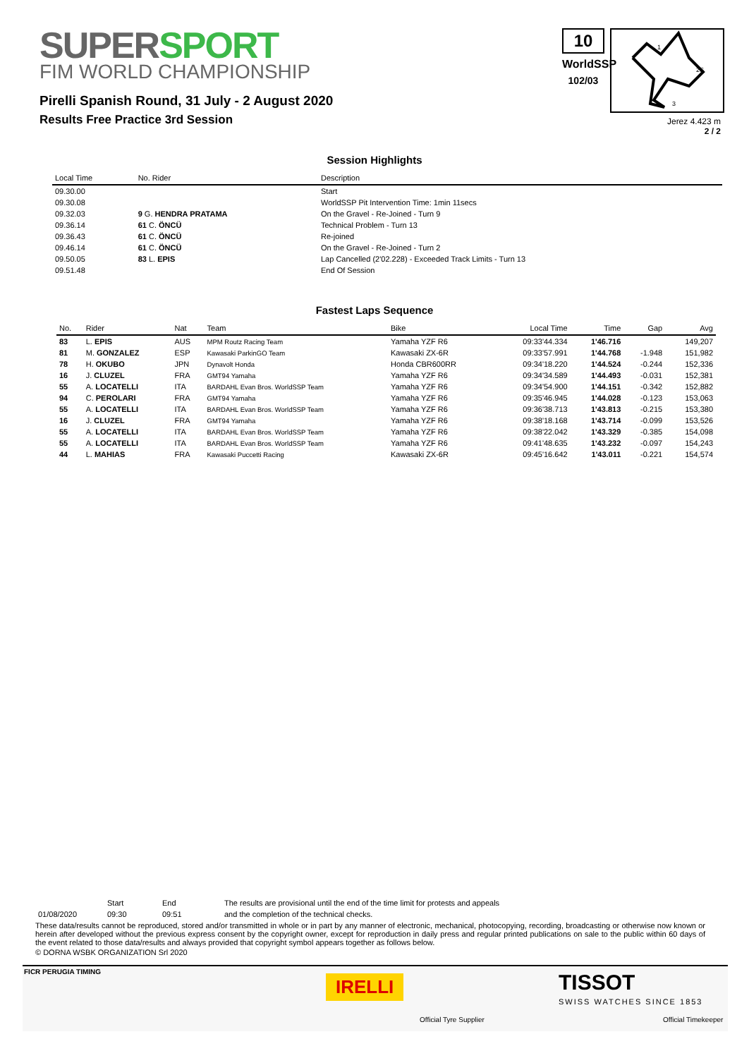SUPERSPORT
FIM WORLD CHAMPIONSHIP
Pirelli Spanish Round, 31 July - 2 August 2020
Results Free Practice 3rd Session
10
WorldSSP
102/03
1
2S
3
Jerez 4.423 m
2 / 2
Session Highlights
| Local Time | No. Rider | Description |
| --- | --- | --- |
| 09.30.00 | | Start |
| 09.30.08 | | WorldSSP Pit Intervention Time: 1min 11secs |
| 09.32.03 | 9 G. HENDRA PRATAMA | On the Gravel - Re-Joined - Turn 9 |
| 09.36.14 | 61 C. ÖNCÜ | Technical Problem - Turn 13 |
| 09.36.43 | 61 C. ÖNCÜ | Re-joined |
| 09.46.14 | 61 C. ÖNCÜ | On the Gravel - Re-Joined - Turn 2 |
| 09.50.05 | 83 L. EPIS | Lap Cancelled (2'02.228) - Exceeded Track Limits - Turn 13 |
| 09.51.48 | | End Of Session |
Fastest Laps Sequence
| No. | Rider | Nat | Team | Bike | Local Time | Time | Gap | Avg |
| --- | --- | --- | --- | --- | --- | --- | --- | --- |
| 83 | L. EPIS | AUS | MPM Routz Racing Team | Yamaha YZF R6 | 09:33'44.334 | 1'46.716 | | 149,207 |
| 81 | M. GONZALEZ | ESP | Kawasaki ParkinGO Team | Kawasaki ZX-6R | 09:33'57.991 | 1'44.768 | -1.948 | 151,982 |
| 78 | H. OKUBO | JPN | Dynavolt Honda | Honda CBR600RR | 09:34'18.220 | 1'44.524 | -0.244 | 152,336 |
| 16 | J. CLUZEL | FRA | GMT94 Yamaha | Yamaha YZF R6 | 09:34'34.589 | 1'44.493 | -0.031 | 152,381 |
| 55 | A. LOCATELLI | ITA | BARDAHL Evan Bros. WorldSSP Team | Yamaha YZF R6 | 09:34'54.900 | 1'44.151 | -0.342 | 152,882 |
| 94 | C. PEROLARI | FRA | GMT94 Yamaha | Yamaha YZF R6 | 09:35'46.945 | 1'44.028 | -0.123 | 153,063 |
| 55 | A. LOCATELLI | ITA | BARDAHL Evan Bros. WorldSSP Team | Yamaha YZF R6 | 09:36'38.713 | 1'43.813 | -0.215 | 153,380 |
| 16 | J. CLUZEL | FRA | GMT94 Yamaha | Yamaha YZF R6 | 09:38'18.168 | 1'43.714 | -0.099 | 153,526 |
| 55 | A. LOCATELLI | ITA | BARDAHL Evan Bros. WorldSSP Team | Yamaha YZF R6 | 09:38'22.042 | 1'43.329 | -0.385 | 154,098 |
| 55 | A. LOCATELLI | ITA | BARDAHL Evan Bros. WorldSSP Team | Yamaha YZF R6 | 09:41'48.635 | 1'43.232 | -0.097 | 154,243 |
| 44 | L. MAHIAS | FRA | Kawasaki Puccetti Racing | Kawasaki ZX-6R | 09:45'16.642 | 1'43.011 | -0.221 | 154,574 |
| | Start | End | The results are provisional until the end of the time limit for protests and appeals |
| 01/08/2020 | 09:30 | 09:51 | and the completion of the technical checks. |
These data/results cannot be reproduced, stored and/or transmitted in whole or in part by any manner of electronic, mechanical, photocopying, recording, broadcasting or otherwise now known or herein after developed without the previous express consent by the copyright owner, except for reproduction in daily press and regular printed publications on sale to the public within 60 days of the event related to those data/results and always provided that copyright symbol appears together as follows below.
© DORNA WSBK ORGANIZATION Srl 2020
FICR PERUGIA TIMING
IRELLI
Official Tyre Supplier
TISSOT
SWISS WATCHES SINCE 1853
Official Timekeeper